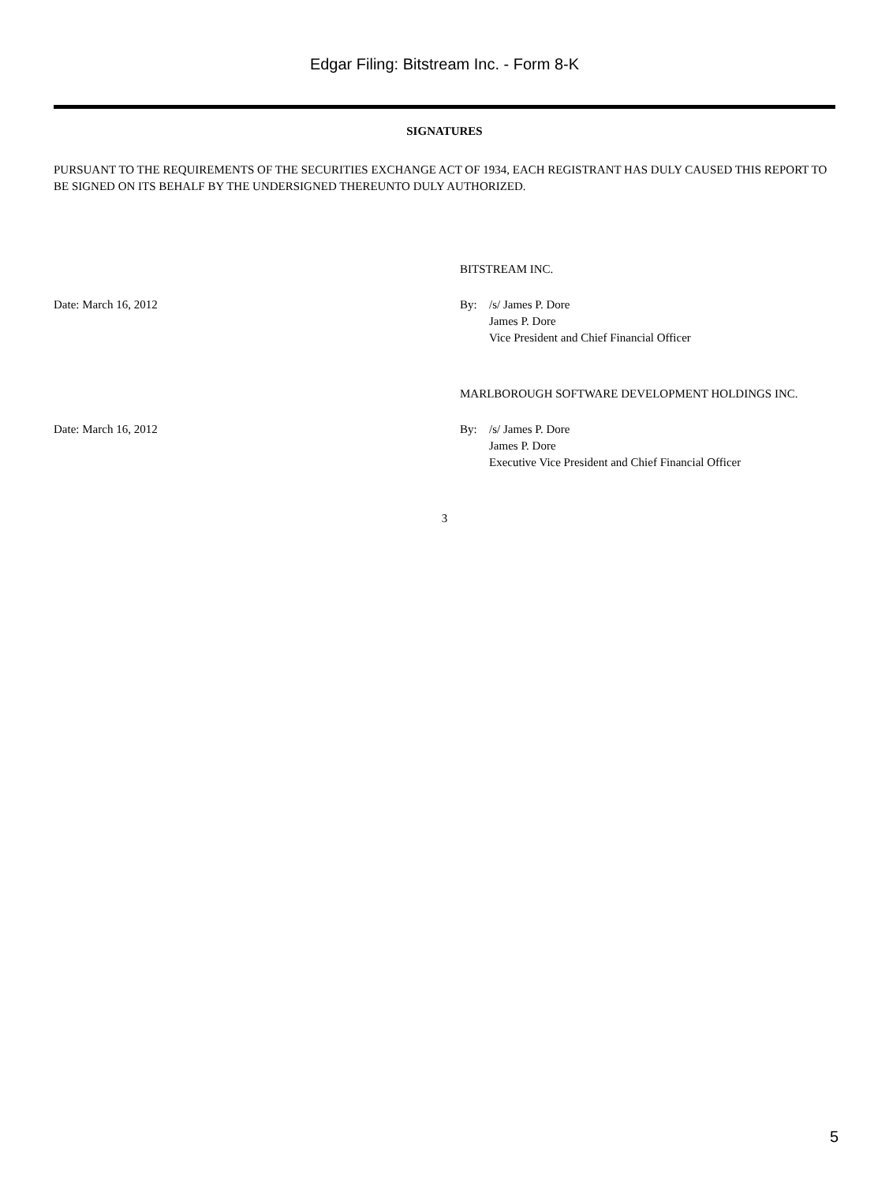Edgar Filing: Bitstream Inc. - Form 8-K
SIGNATURES
PURSUANT TO THE REQUIREMENTS OF THE SECURITIES EXCHANGE ACT OF 1934, EACH REGISTRANT HAS DULY CAUSED THIS REPORT TO BE SIGNED ON ITS BEHALF BY THE UNDERSIGNED THEREUNTO DULY AUTHORIZED.
BITSTREAM INC.
Date: March 16, 2012 By: /s/ James P. Dore
James P. Dore
Vice President and Chief Financial Officer
MARLBOROUGH SOFTWARE DEVELOPMENT HOLDINGS INC.
Date: March 16, 2012 By: /s/ James P. Dore
James P. Dore
Executive Vice President and Chief Financial Officer
3
5